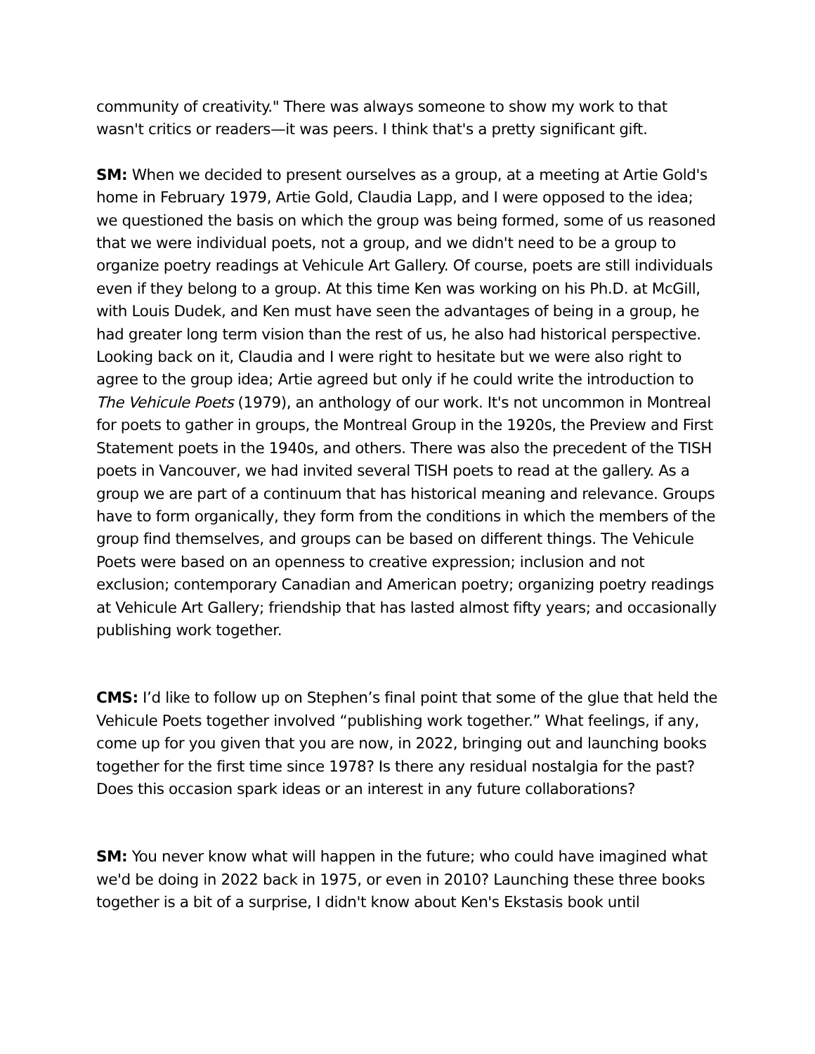community of creativity." There was always someone to show my work to that wasn't critics or readers—it was peers. I think that's a pretty significant gift.
SM: When we decided to present ourselves as a group, at a meeting at Artie Gold's home in February 1979, Artie Gold, Claudia Lapp, and I were opposed to the idea; we questioned the basis on which the group was being formed, some of us reasoned that we were individual poets, not a group, and we didn't need to be a group to organize poetry readings at Vehicule Art Gallery. Of course, poets are still individuals even if they belong to a group. At this time Ken was working on his Ph.D. at McGill, with Louis Dudek, and Ken must have seen the advantages of being in a group, he had greater long term vision than the rest of us, he also had historical perspective. Looking back on it, Claudia and I were right to hesitate but we were also right to agree to the group idea; Artie agreed but only if he could write the introduction to The Vehicule Poets (1979), an anthology of our work. It's not uncommon in Montreal for poets to gather in groups, the Montreal Group in the 1920s, the Preview and First Statement poets in the 1940s, and others. There was also the precedent of the TISH poets in Vancouver, we had invited several TISH poets to read at the gallery. As a group we are part of a continuum that has historical meaning and relevance. Groups have to form organically, they form from the conditions in which the members of the group find themselves, and groups can be based on different things. The Vehicule Poets were based on an openness to creative expression; inclusion and not exclusion; contemporary Canadian and American poetry; organizing poetry readings at Vehicule Art Gallery; friendship that has lasted almost fifty years; and occasionally publishing work together.
CMS: I’d like to follow up on Stephen’s final point that some of the glue that held the Vehicule Poets together involved “publishing work together.” What feelings, if any, come up for you given that you are now, in 2022, bringing out and launching books together for the first time since 1978? Is there any residual nostalgia for the past? Does this occasion spark ideas or an interest in any future collaborations?
SM: You never know what will happen in the future; who could have imagined what we'd be doing in 2022 back in 1975, or even in 2010? Launching these three books together is a bit of a surprise, I didn't know about Ken's Ekstasis book until